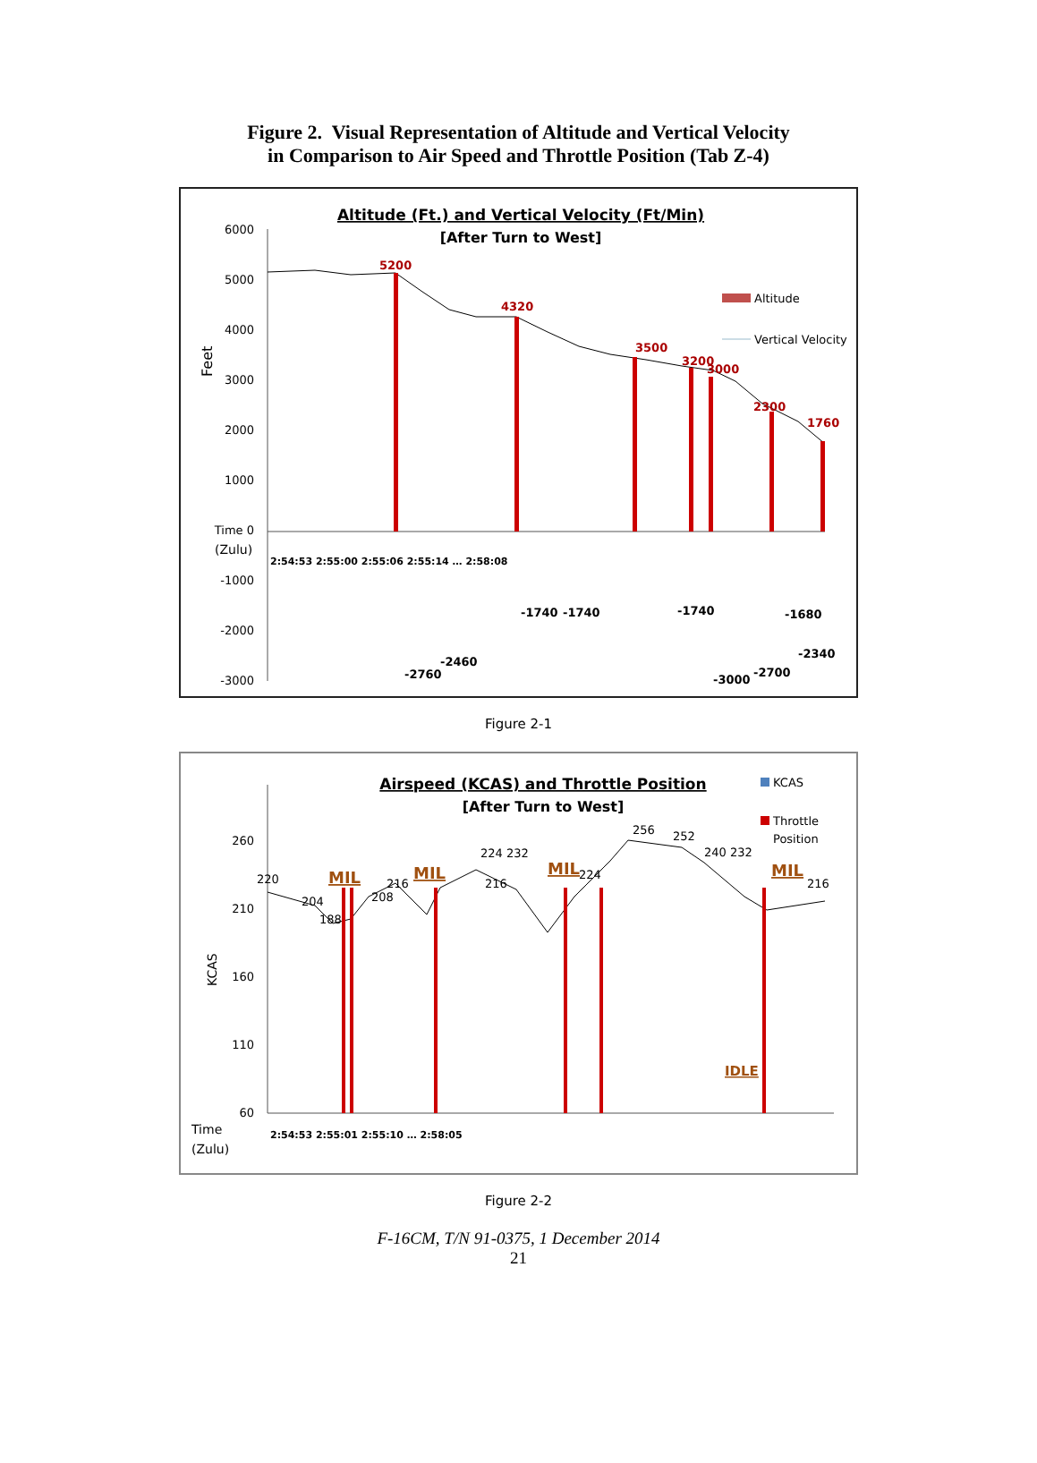Figure 2. Visual Representation of Altitude and Vertical Velocity
in Comparison to Air Speed and Throttle Position (Tab Z-4)
Altitude (Ft.) and Vertical Velocity (Ft/Min)
[After Turn to West]
6000
5000
4000
3000
2000
1000
Time 0
-1000
-2000
-3000
Feet
(Zulu)
5200
4320
3500
3200
3000
2300
1760
-2760
-2460
-1740
-1740
-1740
-1680
-2340
-3000
-2700
Altitude
Vertical Velocity
2:54:53 2:55:00 2:55:06 2:55:14 … 2:58:08
Figure 2-1
Airspeed (KCAS) and Throttle Position
[After Turn to West]
260
210
160
110
60
KCAS
Time
(Zulu)
MIL
MIL
MIL
MIL
IDLE
220
204
188
208
216
216
224 232
256
252
240 232
216
224
KCAS
Throttle
Position
2:54:53 2:55:01 2:55:10 … 2:58:05
Figure 2-2
F-16CM, T/N 91-0375, 1 December 2014
21